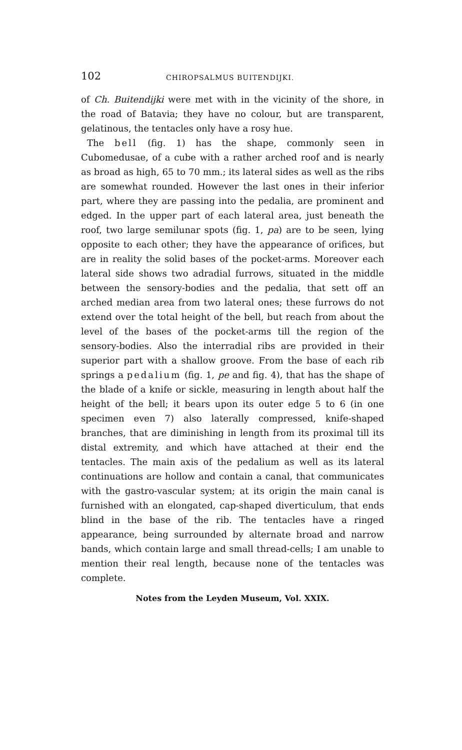102 CHIROPSALMUS BUITENDIJKI.
of Ch. Buitendijki were met with in the vicinity of the shore, in the road of Batavia; they have no colour, but are transparent, gelatinous, the tentacles only have a rosy hue.
The bell (fig. 1) has the shape, commonly seen in Cubomedusae, of a cube with a rather arched roof and is nearly as broad as high, 65 to 70 mm.; its lateral sides as well as the ribs are somewhat rounded. However the last ones in their inferior part, where they are passing into the pedalia, are prominent and edged. In the upper part of each lateral area, just beneath the roof, two large semilunar spots (fig. 1, pa) are to be seen, lying opposite to each other; they have the appearance of orifices, but are in reality the solid bases of the pocket-arms. Moreover each lateral side shows two adradial furrows, situated in the middle between the sensory-bodies and the pedalia, that sett off an arched median area from two lateral ones; these furrows do not extend over the total height of the bell, but reach from about the level of the bases of the pocket-arms till the region of the sensory-bodies. Also the interradial ribs are provided in their superior part with a shallow groove. From the base of each rib springs a pedalium (fig. 1, pe and fig. 4), that has the shape of the blade of a knife or sickle, measuring in length about half the height of the bell; it bears upon its outer edge 5 to 6 (in one specimen even 7) also laterally compressed, knife-shaped branches, that are diminishing in length from its proximal till its distal extremity, and which have attached at their end the tentacles. The main axis of the pedalium as well as its lateral continuations are hollow and contain a canal, that communicates with the gastro-vascular system; at its origin the main canal is furnished with an elongated, cap-shaped diverticulum, that ends blind in the base of the rib. The tentacles have a ringed appearance, being surrounded by alternate broad and narrow bands, which contain large and small thread-cells; I am unable to mention their real length, because none of the tentacles was complete.
Notes from the Leyden Museum, Vol. XXIX.